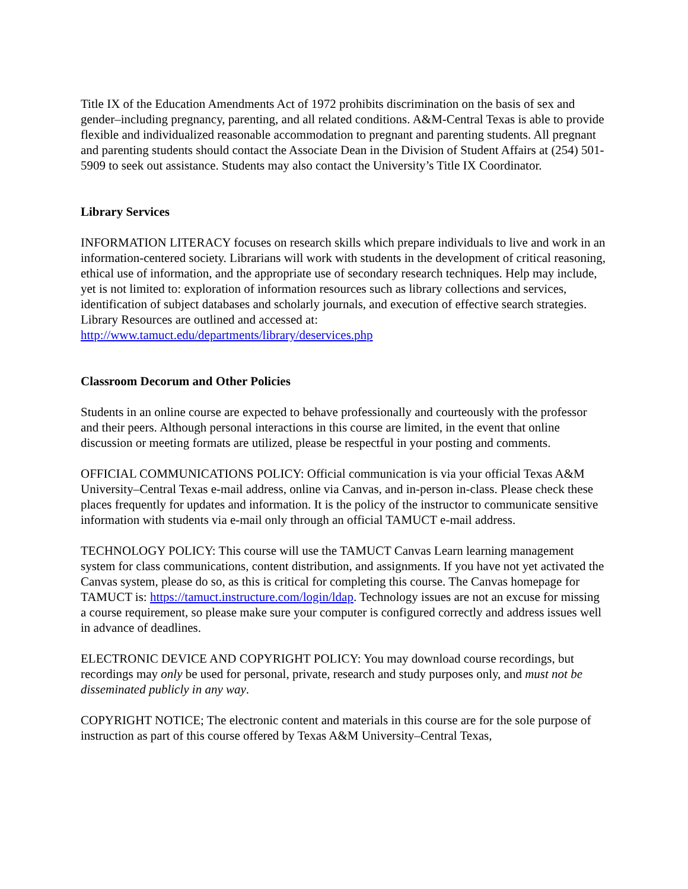Title IX of the Education Amendments Act of 1972 prohibits discrimination on the basis of sex and gender–including pregnancy, parenting, and all related conditions. A&M-Central Texas is able to provide flexible and individualized reasonable accommodation to pregnant and parenting students. All pregnant and parenting students should contact the Associate Dean in the Division of Student Affairs at (254) 501-5909 to seek out assistance. Students may also contact the University’s Title IX Coordinator.
Library Services
INFORMATION LITERACY focuses on research skills which prepare individuals to live and work in an information-centered society. Librarians will work with students in the development of critical reasoning, ethical use of information, and the appropriate use of secondary research techniques. Help may include, yet is not limited to: exploration of information resources such as library collections and services, identification of subject databases and scholarly journals, and execution of effective search strategies. Library Resources are outlined and accessed at: http://www.tamuct.edu/departments/library/deservices.php
Classroom Decorum and Other Policies
Students in an online course are expected to behave professionally and courteously with the professor and their peers. Although personal interactions in this course are limited, in the event that online discussion or meeting formats are utilized, please be respectful in your posting and comments.
OFFICIAL COMMUNICATIONS POLICY: Official communication is via your official Texas A&M University–Central Texas e-mail address, online via Canvas, and in-person in-class. Please check these places frequently for updates and information. It is the policy of the instructor to communicate sensitive information with students via e-mail only through an official TAMUCT e-mail address.
TECHNOLOGY POLICY: This course will use the TAMUCT Canvas Learn learning management system for class communications, content distribution, and assignments. If you have not yet activated the Canvas system, please do so, as this is critical for completing this course. The Canvas homepage for TAMUCT is: https://tamuct.instructure.com/login/ldap. Technology issues are not an excuse for missing a course requirement, so please make sure your computer is configured correctly and address issues well in advance of deadlines.
ELECTRONIC DEVICE AND COPYRIGHT POLICY: You may download course recordings, but recordings may only be used for personal, private, research and study purposes only, and must not be disseminated publicly in any way.
COPYRIGHT NOTICE; The electronic content and materials in this course are for the sole purpose of instruction as part of this course offered by Texas A&M University–Central Texas,